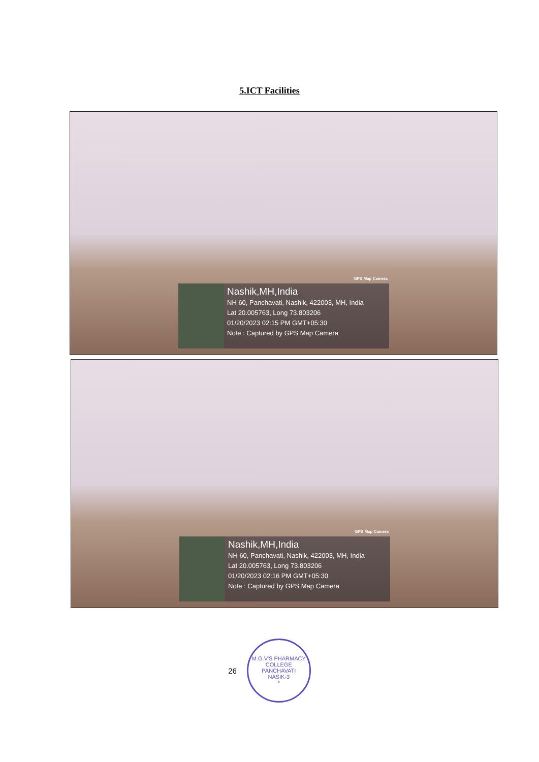5.ICT Facilities
GPS Map Camera
Nashik,MH,India
NH 60, Panchavati, Nashik, 422003, MH, India
Lat 20.005763, Long 73.803206
01/20/2023 02:15 PM GMT+05:30
Note : Captured by GPS Map Camera
GPS Map Camera
Nashik,MH,India
NH 60, Panchavati, Nashik, 422003, MH, India
Lat 20.005763, Long 73.803206
01/20/2023 02:16 PM GMT+05:30
Note : Captured by GPS Map Camera
26
M.G.V'S PHARMACY COLLEGE
PANCHAVATI
NASIK-3
*